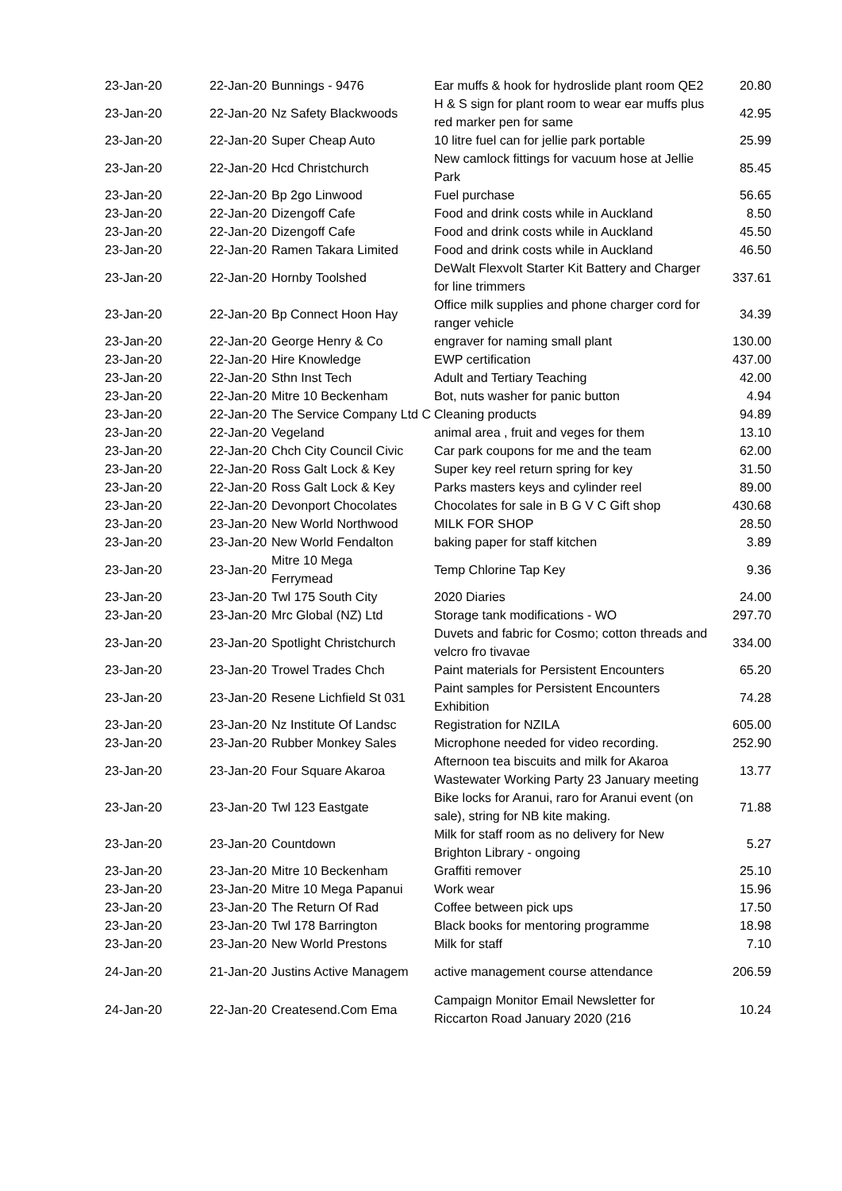| 23-Jan-20 | 22-Jan-20 | Bunnings - 9476 | Ear muffs & hook for hydroslide plant room QE2 | 20.80 |
| 23-Jan-20 | 22-Jan-20 | Nz Safety Blackwoods | H & S sign for plant room to wear ear muffs plus red marker pen for same | 42.95 |
| 23-Jan-20 | 22-Jan-20 | Super Cheap Auto | 10 litre fuel can for jellie park portable | 25.99 |
| 23-Jan-20 | 22-Jan-20 | Hcd Christchurch | New camlock fittings for vacuum hose at Jellie Park | 85.45 |
| 23-Jan-20 | 22-Jan-20 | Bp 2go Linwood | Fuel purchase | 56.65 |
| 23-Jan-20 | 22-Jan-20 | Dizengoff Cafe | Food and drink costs while in Auckland | 8.50 |
| 23-Jan-20 | 22-Jan-20 | Dizengoff Cafe | Food and drink costs while in Auckland | 45.50 |
| 23-Jan-20 | 22-Jan-20 | Ramen Takara Limited | Food and drink costs while in Auckland | 46.50 |
| 23-Jan-20 | 22-Jan-20 | Hornby Toolshed | DeWalt Flexvolt Starter Kit Battery and Charger for line trimmers | 337.61 |
| 23-Jan-20 | 22-Jan-20 | Bp Connect Hoon Hay | Office milk supplies and phone charger cord for ranger vehicle | 34.39 |
| 23-Jan-20 | 22-Jan-20 | George Henry & Co | engraver for naming small plant | 130.00 |
| 23-Jan-20 | 22-Jan-20 | Hire Knowledge | EWP certification | 437.00 |
| 23-Jan-20 | 22-Jan-20 | Sthn Inst Tech | Adult and Tertiary Teaching | 42.00 |
| 23-Jan-20 | 22-Jan-20 | Mitre 10 Beckenham | Bot, nuts washer for panic button | 4.94 |
| 23-Jan-20 | 22-Jan-20 | The Service Company Ltd C | Cleaning products | 94.89 |
| 23-Jan-20 | 22-Jan-20 | Vegeland | animal area , fruit and veges for them | 13.10 |
| 23-Jan-20 | 22-Jan-20 | Chch City Council Civic | Car park coupons for me and the team | 62.00 |
| 23-Jan-20 | 22-Jan-20 | Ross Galt Lock & Key | Super key reel return spring for key | 31.50 |
| 23-Jan-20 | 22-Jan-20 | Ross Galt Lock & Key | Parks masters keys and cylinder reel | 89.00 |
| 23-Jan-20 | 22-Jan-20 | Devonport Chocolates | Chocolates for sale in B G V C Gift shop | 430.68 |
| 23-Jan-20 | 23-Jan-20 | New World Northwood | MILK FOR SHOP | 28.50 |
| 23-Jan-20 | 23-Jan-20 | New World Fendalton | baking paper for staff kitchen | 3.89 |
| 23-Jan-20 | 23-Jan-20 | Mitre 10 Mega Ferrymead | Temp Chlorine Tap Key | 9.36 |
| 23-Jan-20 | 23-Jan-20 | Twl 175 South City | 2020 Diaries | 24.00 |
| 23-Jan-20 | 23-Jan-20 | Mrc Global (NZ) Ltd | Storage tank modifications - WO | 297.70 |
| 23-Jan-20 | 23-Jan-20 | Spotlight Christchurch | Duvets and fabric for Cosmo; cotton threads and velcro fro tivavae | 334.00 |
| 23-Jan-20 | 23-Jan-20 | Trowel Trades Chch | Paint materials for Persistent Encounters | 65.20 |
| 23-Jan-20 | 23-Jan-20 | Resene Lichfield St 031 | Paint samples for Persistent Encounters Exhibition | 74.28 |
| 23-Jan-20 | 23-Jan-20 | Nz Institute Of Landsc | Registration for NZILA | 605.00 |
| 23-Jan-20 | 23-Jan-20 | Rubber Monkey Sales | Microphone needed for video recording. | 252.90 |
| 23-Jan-20 | 23-Jan-20 | Four Square Akaroa | Afternoon tea biscuits and milk for Akaroa Wastewater Working Party 23 January meeting | 13.77 |
| 23-Jan-20 | 23-Jan-20 | Twl 123 Eastgate | Bike locks for Aranui, raro for Aranui event (on sale), string for NB kite making. | 71.88 |
| 23-Jan-20 | 23-Jan-20 | Countdown | Milk for staff room as no delivery for New Brighton Library - ongoing | 5.27 |
| 23-Jan-20 | 23-Jan-20 | Mitre 10 Beckenham | Graffiti remover | 25.10 |
| 23-Jan-20 | 23-Jan-20 | Mitre 10 Mega Papanui | Work wear | 15.96 |
| 23-Jan-20 | 23-Jan-20 | The Return Of Rad | Coffee between pick ups | 17.50 |
| 23-Jan-20 | 23-Jan-20 | Twl 178 Barrington | Black books for mentoring programme | 18.98 |
| 23-Jan-20 | 23-Jan-20 | New World Prestons | Milk for staff | 7.10 |
| 24-Jan-20 | 21-Jan-20 | Justins Active Managem | active management course attendance | 206.59 |
| 24-Jan-20 | 22-Jan-20 | Createsend.Com Ema | Campaign Monitor Email Newsletter for Riccarton Road January 2020 (216 | 10.24 |